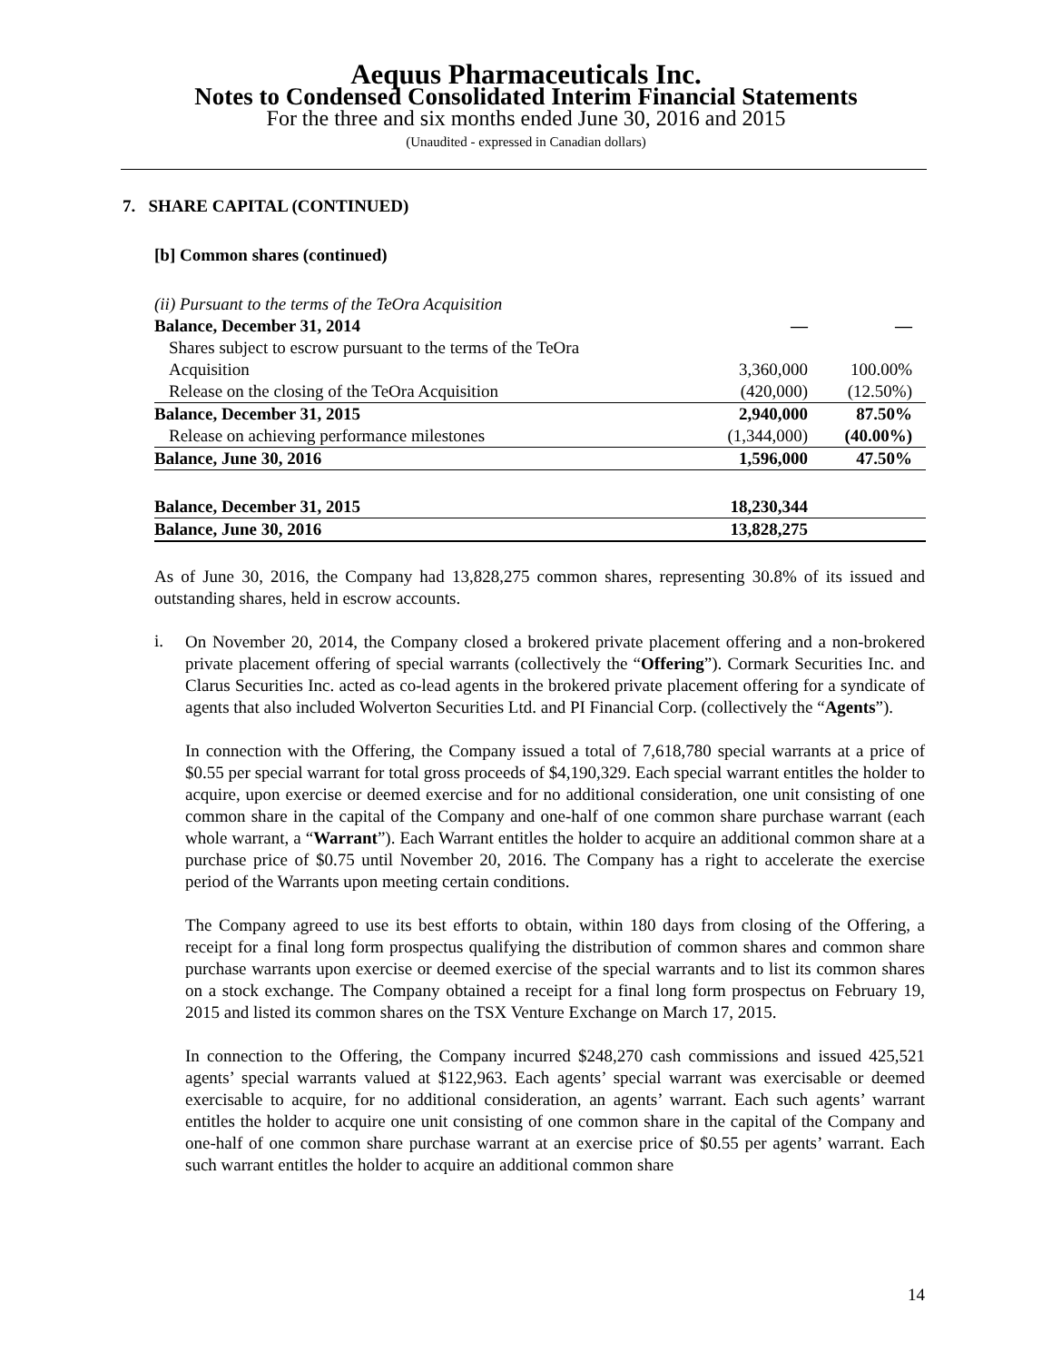Aequus Pharmaceuticals Inc.
Notes to Condensed Consolidated Interim Financial Statements
For the three and six months ended June 30, 2016 and 2015
(Unaudited - expressed in Canadian dollars)
7. SHARE CAPITAL (CONTINUED)
[b] Common shares (continued)
| (ii) Pursuant to the terms of the TeOra Acquisition | | |
| Balance, December 31, 2014 | — | — |
| Shares subject to escrow pursuant to the terms of the TeOra | | |
| Acquisition | 3,360,000 | 100.00% |
| Release on the closing of the TeOra Acquisition | (420,000) | (12.50%) |
| Balance, December 31, 2015 | 2,940,000 | 87.50% |
| Release on achieving performance milestones | (1,344,000) | (40.00%) |
| Balance, June 30, 2016 | 1,596,000 | 47.50% |
| Balance, December 31, 2015 | 18,230,344 | |
| Balance, June 30, 2016 | 13,828,275 | |
As of June 30, 2016, the Company had 13,828,275 common shares, representing 30.8% of its issued and outstanding shares, held in escrow accounts.
i.
On November 20, 2014, the Company closed a brokered private placement offering and a non-brokered private placement offering of special warrants (collectively the “Offering”). Cormark Securities Inc. and Clarus Securities Inc. acted as co-lead agents in the brokered private placement offering for a syndicate of agents that also included Wolverton Securities Ltd. and PI Financial Corp. (collectively the “Agents”).
In connection with the Offering, the Company issued a total of 7,618,780 special warrants at a price of $0.55 per special warrant for total gross proceeds of $4,190,329. Each special warrant entitles the holder to acquire, upon exercise or deemed exercise and for no additional consideration, one unit consisting of one common share in the capital of the Company and one-half of one common share purchase warrant (each whole warrant, a “Warrant”). Each Warrant entitles the holder to acquire an additional common share at a purchase price of $0.75 until November 20, 2016. The Company has a right to accelerate the exercise period of the Warrants upon meeting certain conditions.
The Company agreed to use its best efforts to obtain, within 180 days from closing of the Offering, a receipt for a final long form prospectus qualifying the distribution of common shares and common share purchase warrants upon exercise or deemed exercise of the special warrants and to list its common shares on a stock exchange. The Company obtained a receipt for a final long form prospectus on February 19, 2015 and listed its common shares on the TSX Venture Exchange on March 17, 2015.
In connection to the Offering, the Company incurred $248,270 cash commissions and issued 425,521 agents’ special warrants valued at $122,963. Each agents’ special warrant was exercisable or deemed exercisable to acquire, for no additional consideration, an agents’ warrant. Each such agents’ warrant entitles the holder to acquire one unit consisting of one common share in the capital of the Company and one-half of one common share purchase warrant at an exercise price of $0.55 per agents’ warrant. Each such warrant entitles the holder to acquire an additional common share
14